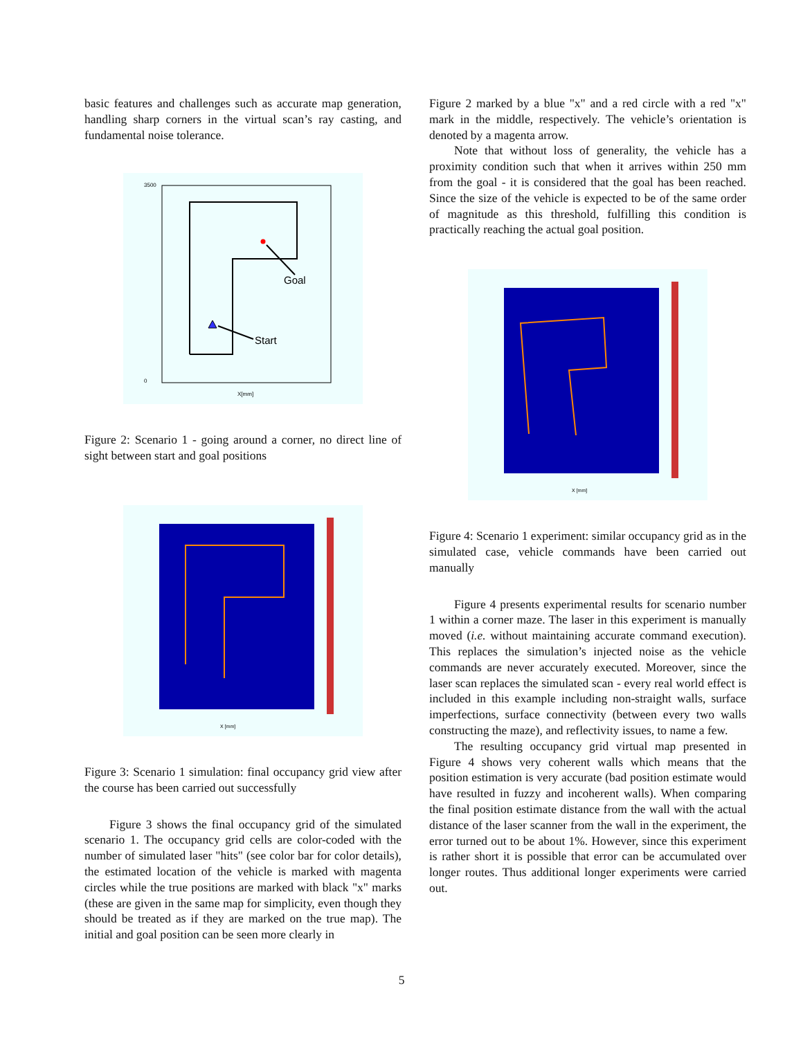basic features and challenges such as accurate map generation, handling sharp corners in the virtual scan’s ray casting, and fundamental noise tolerance.
Goal
Start
3500
0
X[mm]
Figure 2: Scenario 1 - going around a corner, no direct line of sight between start and goal positions
X [mm]
Figure 3: Scenario 1 simulation: final occupancy grid view after the course has been carried out successfully
Figure 3 shows the final occupancy grid of the simulated scenario 1. The occupancy grid cells are color-coded with the number of simulated laser "hits" (see color bar for color details), the estimated location of the vehicle is marked with magenta circles while the true positions are marked with black "x" marks (these are given in the same map for simplicity, even though they should be treated as if they are marked on the true map). The initial and goal position can be seen more clearly in
Figure 2 marked by a blue "x" and a red circle with a red "x" mark in the middle, respectively. The vehicle’s orientation is denoted by a magenta arrow.
Note that without loss of generality, the vehicle has a proximity condition such that when it arrives within 250 mm from the goal - it is considered that the goal has been reached. Since the size of the vehicle is expected to be of the same order of magnitude as this threshold, fulfilling this condition is practically reaching the actual goal position.
X [mm]
Figure 4: Scenario 1 experiment: similar occupancy grid as in the simulated case, vehicle commands have been carried out manually
Figure 4 presents experimental results for scenario number 1 within a corner maze. The laser in this experiment is manually moved (i.e. without maintaining accurate command execution). This replaces the simulation’s injected noise as the vehicle commands are never accurately executed. Moreover, since the laser scan replaces the simulated scan - every real world effect is included in this example including non-straight walls, surface imperfections, surface connectivity (between every two walls constructing the maze), and reflectivity issues, to name a few.
The resulting occupancy grid virtual map presented in Figure 4 shows very coherent walls which means that the position estimation is very accurate (bad position estimate would have resulted in fuzzy and incoherent walls). When comparing the final position estimate distance from the wall with the actual distance of the laser scanner from the wall in the experiment, the error turned out to be about 1%. However, since this experiment is rather short it is possible that error can be accumulated over longer routes. Thus additional longer experiments were carried out.
5